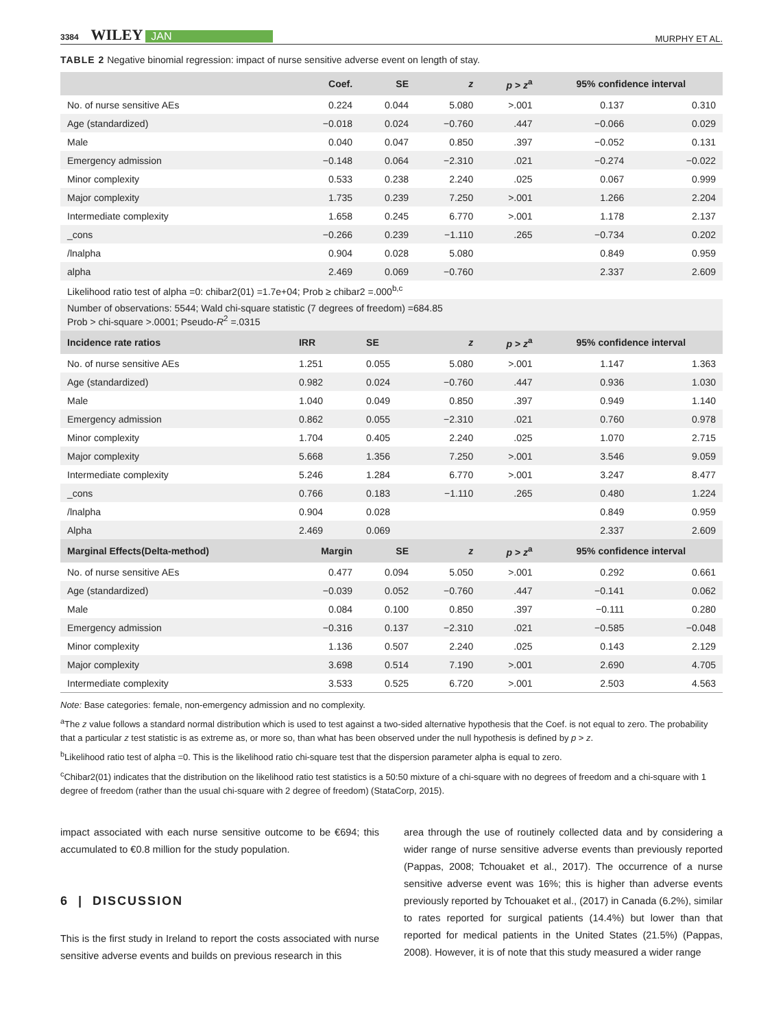3384 WILEY JAN MURPHY ET AL.
TABLE 2 Negative binomial regression: impact of nurse sensitive adverse event on length of stay.
| | Coef. | SE | z | p > z<sup>a</sup> | 95% confidence interval | |
| --- | --- | --- | --- | --- | --- | --- |
| No. of nurse sensitive AEs | 0.224 | 0.044 | 5.080 | >.001 | 0.137 | 0.310 |
| Age (standardized) | −0.018 | 0.024 | −0.760 | .447 | −0.066 | 0.029 |
| Male | 0.040 | 0.047 | 0.850 | .397 | −0.052 | 0.131 |
| Emergency admission | −0.148 | 0.064 | −2.310 | .021 | −0.274 | −0.022 |
| Minor complexity | 0.533 | 0.238 | 2.240 | .025 | 0.067 | 0.999 |
| Major complexity | 1.735 | 0.239 | 7.250 | >.001 | 1.266 | 2.204 |
| Intermediate complexity | 1.658 | 0.245 | 6.770 | >.001 | 1.178 | 2.137 |
| _cons | −0.266 | 0.239 | −1.110 | .265 | −0.734 | 0.202 |
| /lnalpha | 0.904 | 0.028 | 5.080 | | 0.849 | 0.959 |
| alpha | 2.469 | 0.069 | −0.760 | | 2.337 | 2.609 |
| Likelihood ratio test of alpha =0: chibar2(01) =1.7e+04; Prob ≥ chibar2 =.000<sup>b,c</sup> | | | | | | |
| Number of observations: 5544; Wald chi-square statistic (7 degrees of freedom) =684.85 Prob > chi-square >.0001; Pseudo- R<sup>2</sup> =.0315 | | | | | | |
| Incidence rate ratios | IRR | SE | z | p > z<sup>a</sup> | 95% confidence interval | |
| No. of nurse sensitive AEs | 1.251 | 0.055 | 5.080 | >.001 | 1.147 | 1.363 |
| Age (standardized) | 0.982 | 0.024 | −0.760 | .447 | 0.936 | 1.030 |
| Male | 1.040 | 0.049 | 0.850 | .397 | 0.949 | 1.140 |
| Emergency admission | 0.862 | 0.055 | −2.310 | .021 | 0.760 | 0.978 |
| Minor complexity | 1.704 | 0.405 | 2.240 | .025 | 1.070 | 2.715 |
| Major complexity | 5.668 | 1.356 | 7.250 | >.001 | 3.546 | 9.059 |
| Intermediate complexity | 5.246 | 1.284 | 6.770 | >.001 | 3.247 | 8.477 |
| _cons | 0.766 | 0.183 | −1.110 | .265 | 0.480 | 1.224 |
| /lnalpha | 0.904 | 0.028 | | | 0.849 | 0.959 |
| Alpha | 2.469 | 0.069 | | | 2.337 | 2.609 |
| Marginal Effects(Delta-method) | Margin | SE | z | p > z<sup>a</sup> | 95% confidence interval | |
| No. of nurse sensitive AEs | 0.477 | 0.094 | 5.050 | >.001 | 0.292 | 0.661 |
| Age (standardized) | −0.039 | 0.052 | −0.760 | .447 | −0.141 | 0.062 |
| Male | 0.084 | 0.100 | 0.850 | .397 | −0.111 | 0.280 |
| Emergency admission | −0.316 | 0.137 | −2.310 | .021 | −0.585 | −0.048 |
| Minor complexity | 1.136 | 0.507 | 2.240 | .025 | 0.143 | 2.129 |
| Major complexity | 3.698 | 0.514 | 7.190 | >.001 | 2.690 | 4.705 |
| Intermediate complexity | 3.533 | 0.525 | 6.720 | >.001 | 2.503 | 4.563 |
Note: Base categories: female, non-emergency admission and no complexity.
<sup>a</sup> The z value follows a standard normal distribution which is used to test against a two-sided alternative hypothesis that the Coef. is not equal to zero. The probability that a particular z test statistic is as extreme as, or more so, than what has been observed under the null hypothesis is defined by p > z.
<sup>b</sup> Likelihood ratio test of alpha =0. This is the likelihood ratio chi-square test that the dispersion parameter alpha is equal to zero.
<sup>c</sup> Chibar2(01) indicates that the distribution on the likelihood ratio test statistics is a 50:50 mixture of a chi-square with no degrees of freedom and a chi-square with 1 degree of freedom (rather than the usual chi-square with 2 degree of freedom) (StataCorp, 2015).
impact associated with each nurse sensitive outcome to be €694; this accumulated to €0.8 million for the study population.
6 | DISCUSSION
This is the first study in Ireland to report the costs associated with nurse sensitive adverse events and builds on previous research in this
area through the use of routinely collected data and by considering a wider range of nurse sensitive adverse events than previously reported (Pappas, 2008; Tchouaket et al., 2017). The occurrence of a nurse sensitive adverse event was 16%; this is higher than adverse events previously reported by Tchouaket et al., (2017) in Canada (6.2%), similar to rates reported for surgical patients (14.4%) but lower than that reported for medical patients in the United States (21.5%) (Pappas, 2008). However, it is of note that this study measured a wider range